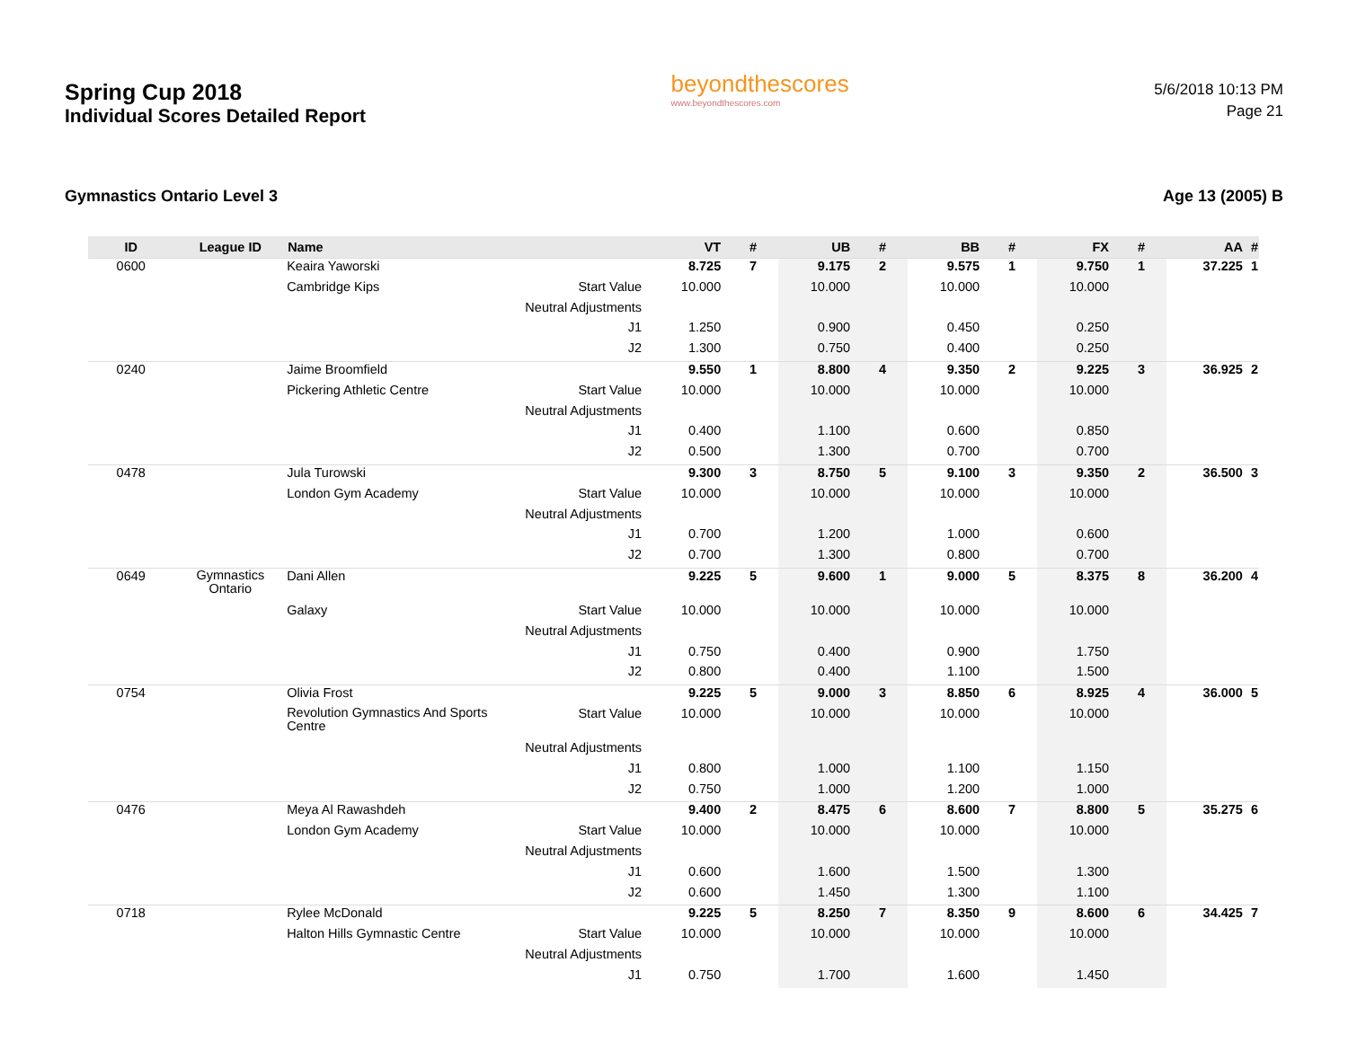Spring Cup 2018
Individual Scores Detailed Report
beyondthescores
www.beyondthescores.com
5/6/2018 10:13 PM
Page 21
Gymnastics Ontario Level 3 Age 13 (2005) B
| ID | League ID | Name | | VT | # | UB | # | BB | # | FX | # | AA | # |
| --- | --- | --- | --- | --- | --- | --- | --- | --- | --- | --- | --- | --- | --- |
| 0600 | | Keaira Yaworski | | 8.725 | 7 | 9.175 | 2 | 9.575 | 1 | 9.750 | 1 | 37.225 | 1 |
| | | Cambridge Kips | Start Value | 10.000 | | 10.000 | | 10.000 | | 10.000 | | | |
| | | | Neutral Adjustments | | | | | | | | | | |
| | | | J1 | 1.250 | | 0.900 | | 0.450 | | 0.250 | | | |
| | | | J2 | 1.300 | | 0.750 | | 0.400 | | 0.250 | | | |
| 0240 | | Jaime Broomfield | | 9.550 | 1 | 8.800 | 4 | 9.350 | 2 | 9.225 | 3 | 36.925 | 2 |
| | | Pickering Athletic Centre | Start Value | 10.000 | | 10.000 | | 10.000 | | 10.000 | | | |
| | | | Neutral Adjustments | | | | | | | | | | |
| | | | J1 | 0.400 | | 1.100 | | 0.600 | | 0.850 | | | |
| | | | J2 | 0.500 | | 1.300 | | 0.700 | | 0.700 | | | |
| 0478 | | Jula Turowski | | 9.300 | 3 | 8.750 | 5 | 9.100 | 3 | 9.350 | 2 | 36.500 | 3 |
| | | London Gym Academy | Start Value | 10.000 | | 10.000 | | 10.000 | | 10.000 | | | |
| | | | Neutral Adjustments | | | | | | | | | | |
| | | | J1 | 0.700 | | 1.200 | | 1.000 | | 0.600 | | | |
| | | | J2 | 0.700 | | 1.300 | | 0.800 | | 0.700 | | | |
| 0649 | Gymnastics Ontario | Dani Allen | | 9.225 | 5 | 9.600 | 1 | 9.000 | 5 | 8.375 | 8 | 36.200 | 4 |
| | | Galaxy | Start Value | 10.000 | | 10.000 | | 10.000 | | 10.000 | | | |
| | | | Neutral Adjustments | | | | | | | | | | |
| | | | J1 | 0.750 | | 0.400 | | 0.900 | | 1.750 | | | |
| | | | J2 | 0.800 | | 0.400 | | 1.100 | | 1.500 | | | |
| 0754 | | Olivia Frost | | 9.225 | 5 | 9.000 | 3 | 8.850 | 6 | 8.925 | 4 | 36.000 | 5 |
| | | Revolution Gymnastics And Sports Centre | Start Value | 10.000 | | 10.000 | | 10.000 | | 10.000 | | | |
| | | | Neutral Adjustments | | | | | | | | | | |
| | | | J1 | 0.800 | | 1.000 | | 1.100 | | 1.150 | | | |
| | | | J2 | 0.750 | | 1.000 | | 1.200 | | 1.000 | | | |
| 0476 | | Meya Al Rawashdeh | | 9.400 | 2 | 8.475 | 6 | 8.600 | 7 | 8.800 | 5 | 35.275 | 6 |
| | | London Gym Academy | Start Value | 10.000 | | 10.000 | | 10.000 | | 10.000 | | | |
| | | | Neutral Adjustments | | | | | | | | | | |
| | | | J1 | 0.600 | | 1.600 | | 1.500 | | 1.300 | | | |
| | | | J2 | 0.600 | | 1.450 | | 1.300 | | 1.100 | | | |
| 0718 | | Rylee McDonald | | 9.225 | 5 | 8.250 | 7 | 8.350 | 9 | 8.600 | 6 | 34.425 | 7 |
| | | Halton Hills Gymnastic Centre | Start Value | 10.000 | | 10.000 | | 10.000 | | 10.000 | | | |
| | | | Neutral Adjustments | | | | | | | | | | |
| | | | J1 | 0.750 | | 1.700 | | 1.600 | | 1.450 | | | |